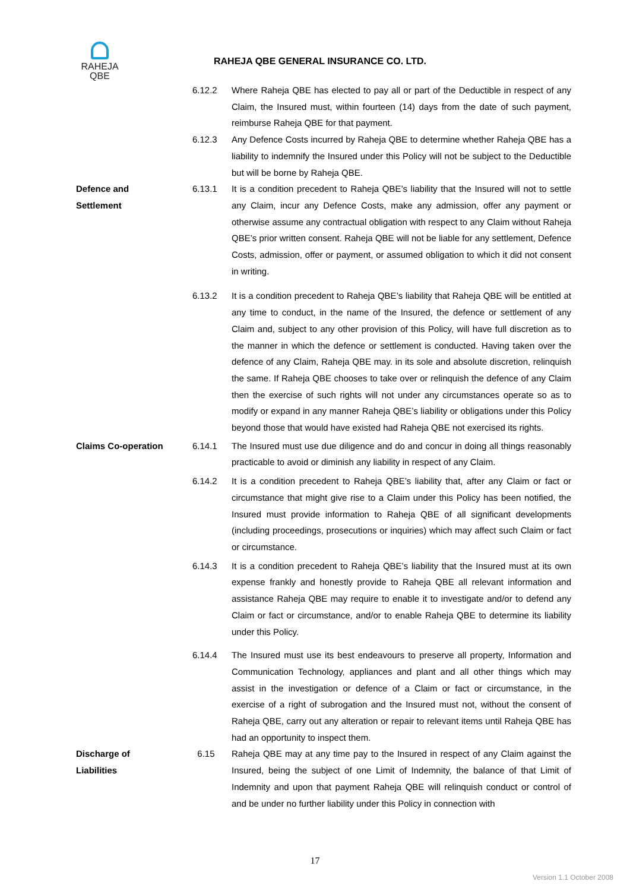RAHEJA
QBE
RAHEJA QBE GENERAL INSURANCE CO. LTD.
6.12.2 Where Raheja QBE has elected to pay all or part of the Deductible in respect of any Claim, the Insured must, within fourteen (14) days from the date of such payment, reimburse Raheja QBE for that payment.
6.12.3 Any Defence Costs incurred by Raheja QBE to determine whether Raheja QBE has a liability to indemnify the Insured under this Policy will not be subject to the Deductible but will be borne by Raheja QBE.
Defence and
Settlement
6.13.1 It is a condition precedent to Raheja QBE’s liability that the Insured will not to settle any Claim, incur any Defence Costs, make any admission, offer any payment or otherwise assume any contractual obligation with respect to any Claim without Raheja QBE’s prior written consent. Raheja QBE will not be liable for any settlement, Defence Costs, admission, offer or payment, or assumed obligation to which it did not consent in writing.
6.13.2 It is a condition precedent to Raheja QBE’s liability that Raheja QBE will be entitled at any time to conduct, in the name of the Insured, the defence or settlement of any Claim and, subject to any other provision of this Policy, will have full discretion as to the manner in which the defence or settlement is conducted. Having taken over the defence of any Claim, Raheja QBE may. in its sole and absolute discretion, relinquish the same. If Raheja QBE chooses to take over or relinquish the defence of any Claim then the exercise of such rights will not under any circumstances operate so as to modify or expand in any manner Raheja QBE’s liability or obligations under this Policy beyond those that would have existed had Raheja QBE not exercised its rights.
Claims Co-operation 6.14.1 The Insured must use due diligence and do and concur in doing all things reasonably practicable to avoid or diminish any liability in respect of any Claim.
6.14.2 It is a condition precedent to Raheja QBE’s liability that, after any Claim or fact or circumstance that might give rise to a Claim under this Policy has been notified, the Insured must provide information to Raheja QBE of all significant developments (including proceedings, prosecutions or inquiries) which may affect such Claim or fact or circumstance.
6.14.3 It is a condition precedent to Raheja QBE’s liability that the Insured must at its own expense frankly and honestly provide to Raheja QBE all relevant information and assistance Raheja QBE may require to enable it to investigate and/or to defend any Claim or fact or circumstance, and/or to enable Raheja QBE to determine its liability under this Policy.
6.14.4 The Insured must use its best endeavours to preserve all property, Information and Communication Technology, appliances and plant and all other things which may assist in the investigation or defence of a Claim or fact or circumstance, in the exercise of a right of subrogation and the Insured must not, without the consent of Raheja QBE, carry out any alteration or repair to relevant items until Raheja QBE has had an opportunity to inspect them.
Discharge of
Liabilities
6.15 Raheja QBE may at any time pay to the Insured in respect of any Claim against the Insured, being the subject of one Limit of Indemnity, the balance of that Limit of Indemnity and upon that payment Raheja QBE will relinquish conduct or control of and be under no further liability under this Policy in connection with
17
Version 1.1 October 2008